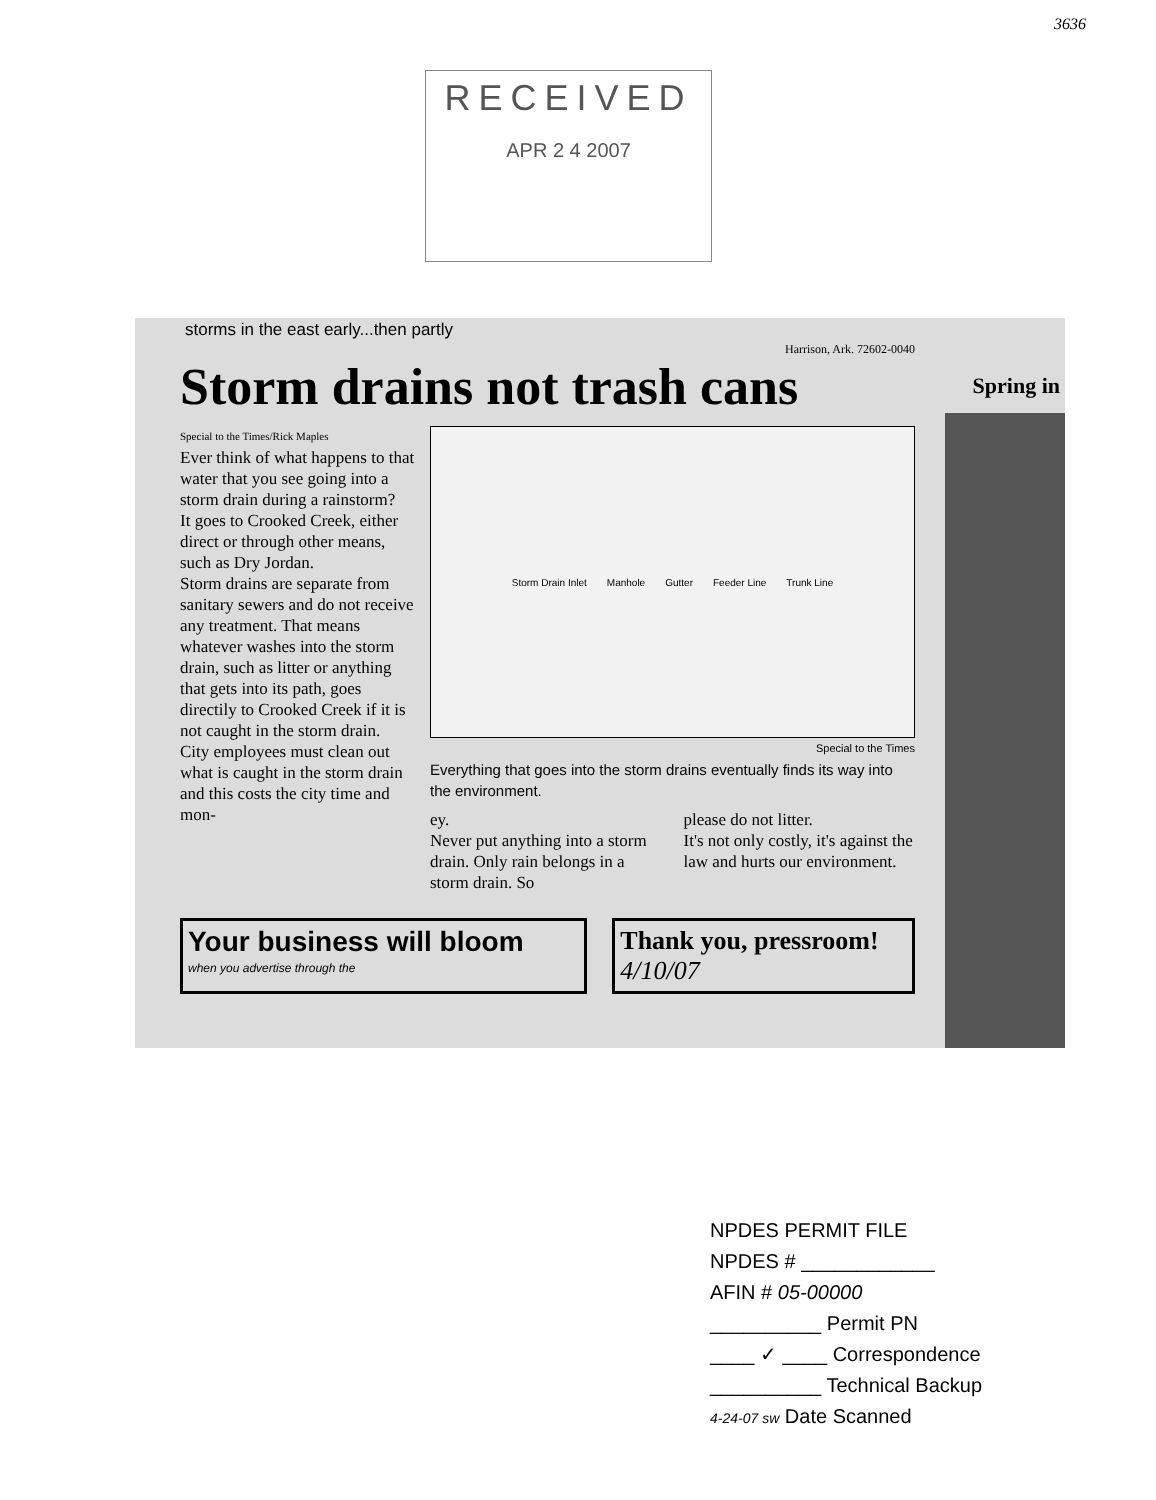3636
RECEIVED
APR 2 4 2007
storms in the east early...then partly
Harrison, Ark. 72602-0040
Spring in
Storm drains not trash cans
Special to the Times/Rick Maples
Ever think of what happens to that water that you see going into a storm drain during a rainstorm?
It goes to Crooked Creek, either direct or through other means, such as Dry Jordan.
Storm drains are separate from sanitary sewers and do not receive any treatment. That means whatever washes into the storm drain, such as litter or anything that gets into its path, goes directily to Crooked Creek if it is not caught in the storm drain.
City employees must clean out what is caught in the storm drain and this costs the city time and mon-
Storm Drain Inlet Manhole Gutter Feeder Line Trunk Line
Special to the Times
Everything that goes into the storm drains eventually finds its way into the environment.
ey.
Never put anything into a storm drain. Only rain belongs in a storm drain. So
please do not litter.
It's not only costly, it's against the law and hurts our environment.
Your business will bloom
when you advertise through the
Thank you, pressroom! 4/10/07
NPDES PERMIT FILE
NPDES # ____________
AFIN # 05-00000
__________ Permit PN
____ ✓ ____ Correspondence
__________ Technical Backup
4-24-07 sw Date Scanned